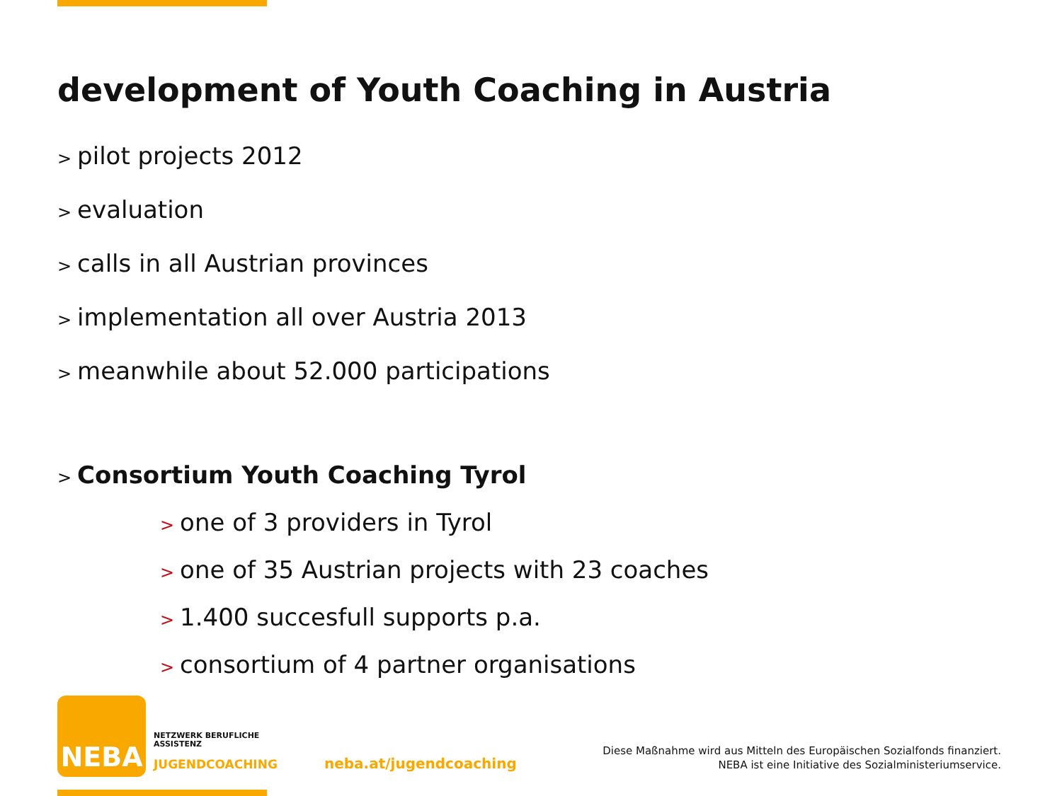development of Youth Coaching in Austria
> pilot projects 2012
> evaluation
> calls in all Austrian provinces
> implementation all over Austria 2013
> meanwhile about 52.000 participations
> Consortium Youth Coaching Tyrol
> one of 3 providers in Tyrol
> one of 35 Austrian projects with 23 coaches
> 1.400 succesfull supports p.a.
> consortium of 4 partner organisations
NEBA
NETZWERK BERUFLICHE
ASSISTENZ
JUGENDCOACHING neba.at/jugendcoaching
Diese Maßnahme wird aus Mitteln des Europäischen Sozialfonds finanziert.
NEBA ist eine Initiative des Sozialministeriumservice.